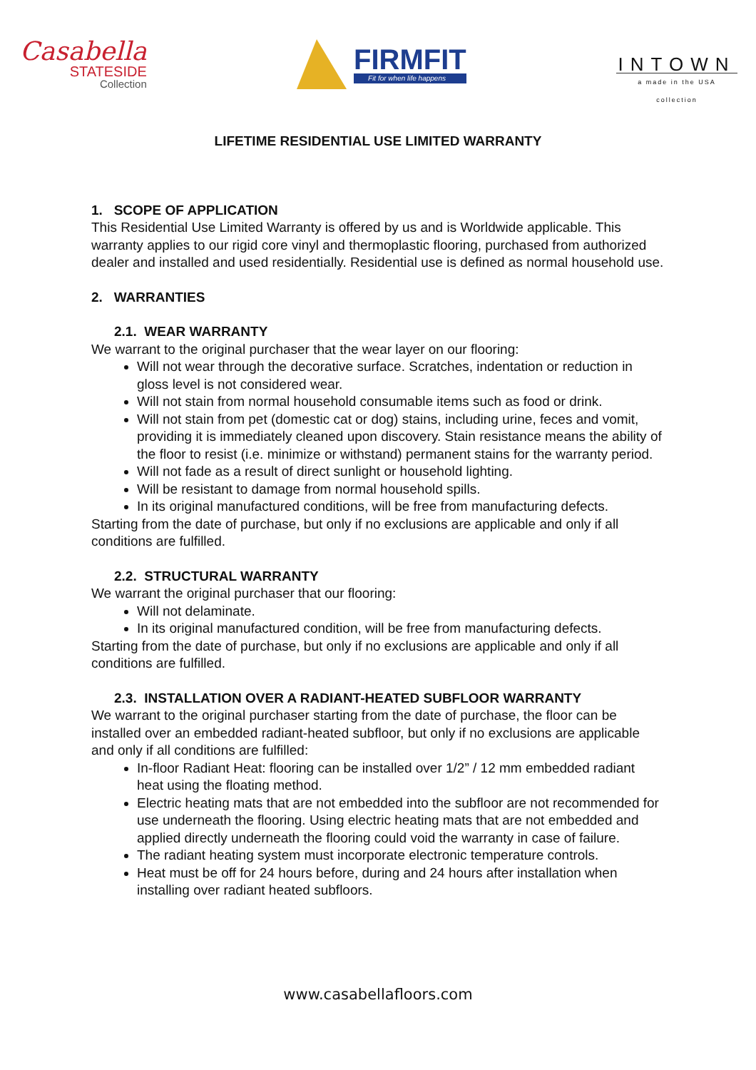Casabella
STATESIDE
Collection
FIRMFIT
Fit for when life happens
INTOWN
a made in the USA collection
LIFETIME RESIDENTIAL USE LIMITED WARRANTY
1. SCOPE OF APPLICATION
This Residential Use Limited Warranty is offered by us and is Worldwide applicable. This warranty applies to our rigid core vinyl and thermoplastic flooring, purchased from authorized dealer and installed and used residentially. Residential use is defined as normal household use.
2. WARRANTIES
2.1. WEAR WARRANTY
We warrant to the original purchaser that the wear layer on our flooring:
Will not wear through the decorative surface. Scratches, indentation or reduction in gloss level is not considered wear.
Will not stain from normal household consumable items such as food or drink.
Will not stain from pet (domestic cat or dog) stains, including urine, feces and vomit, providing it is immediately cleaned upon discovery. Stain resistance means the ability of the floor to resist (i.e. minimize or withstand) permanent stains for the warranty period.
Will not fade as a result of direct sunlight or household lighting.
Will be resistant to damage from normal household spills.
In its original manufactured conditions, will be free from manufacturing defects.
Starting from the date of purchase, but only if no exclusions are applicable and only if all conditions are fulfilled.
2.2. STRUCTURAL WARRANTY
We warrant the original purchaser that our flooring:
Will not delaminate.
In its original manufactured condition, will be free from manufacturing defects.
Starting from the date of purchase, but only if no exclusions are applicable and only if all conditions are fulfilled.
2.3. INSTALLATION OVER A RADIANT-HEATED SUBFLOOR WARRANTY
We warrant to the original purchaser starting from the date of purchase, the floor can be installed over an embedded radiant-heated subfloor, but only if no exclusions are applicable and only if all conditions are fulfilled:
In-floor Radiant Heat: flooring can be installed over 1/2” / 12 mm embedded radiant heat using the floating method.
Electric heating mats that are not embedded into the subfloor are not recommended for use underneath the flooring. Using electric heating mats that are not embedded and applied directly underneath the flooring could void the warranty in case of failure.
The radiant heating system must incorporate electronic temperature controls.
Heat must be off for 24 hours before, during and 24 hours after installation when installing over radiant heated subfloors.
www.casabellafloors.com